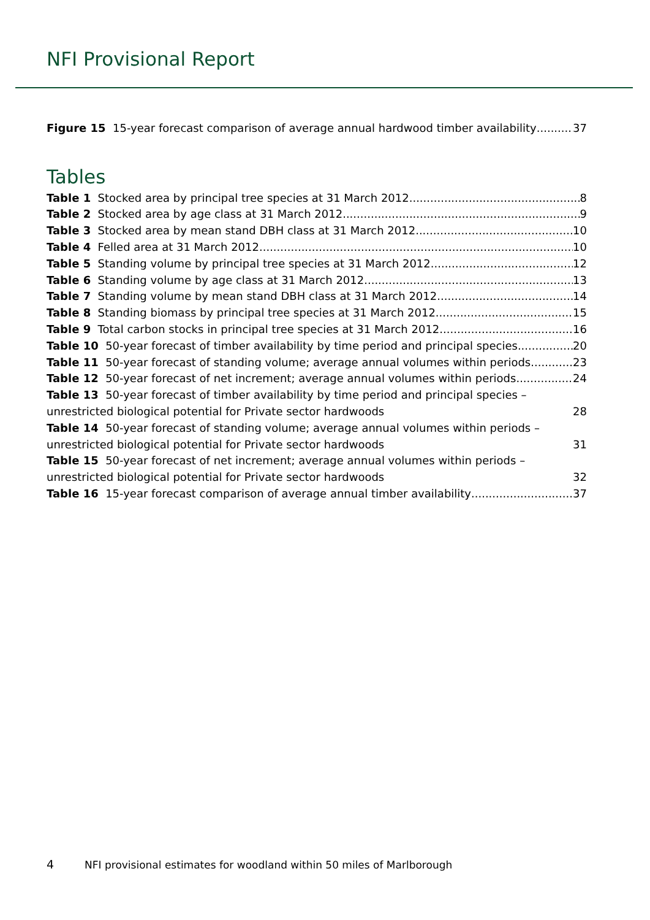NFI Provisional Report
Figure 15 15-year forecast comparison of average annual hardwood timber availability 37
Tables
Table 1 Stocked area by principal tree species at 31 March 2012 8
Table 2 Stocked area by age class at 31 March 2012 9
Table 3 Stocked area by mean stand DBH class at 31 March 2012 10
Table 4 Felled area at 31 March 2012 10
Table 5 Standing volume by principal tree species at 31 March 2012 12
Table 6 Standing volume by age class at 31 March 2012 13
Table 7 Standing volume by mean stand DBH class at 31 March 2012 14
Table 8 Standing biomass by principal tree species at 31 March 2012 15
Table 9 Total carbon stocks in principal tree species at 31 March 2012 16
Table 10 50-year forecast of timber availability by time period and principal species 20
Table 11 50-year forecast of standing volume; average annual volumes within periods 23
Table 12 50-year forecast of net increment; average annual volumes within periods 24
Table 13 50-year forecast of timber availability by time period and principal species – unrestricted biological potential for Private sector hardwoods 28
Table 14 50-year forecast of standing volume; average annual volumes within periods – unrestricted biological potential for Private sector hardwoods 31
Table 15 50-year forecast of net increment; average annual volumes within periods – unrestricted biological potential for Private sector hardwoods 32
Table 16 15-year forecast comparison of average annual timber availability 37
4 NFI provisional estimates for woodland within 50 miles of Marlborough